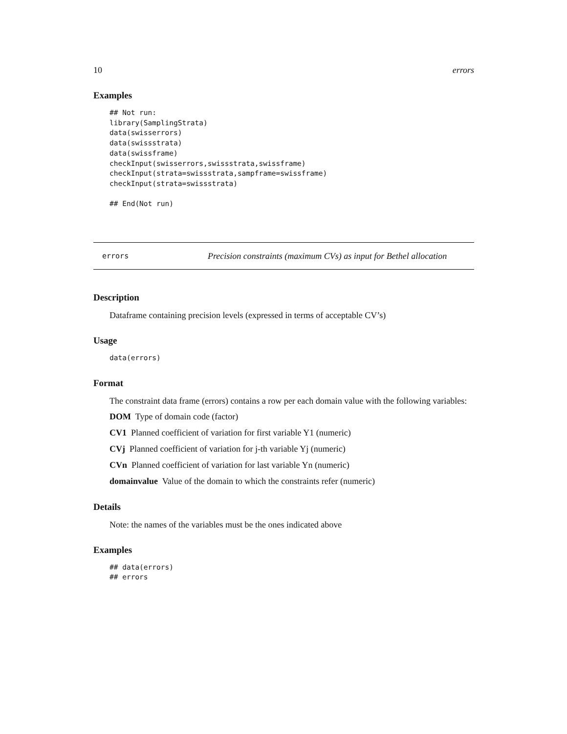10 errors
Examples
## Not run:
library(SamplingStrata)
data(swisserrors)
data(swissstrata)
data(swissframe)
checkInput(swisserrors,swissstrata,swissframe)
checkInput(strata=swissstrata,sampframe=swissframe)
checkInput(strata=swissstrata)

## End(Not run)
errors Precision constraints (maximum CVs) as input for Bethel allocation
Description
Dataframe containing precision levels (expressed in terms of acceptable CV’s)
Usage
data(errors)
Format
The constraint data frame (errors) contains a row per each domain value with the following variables:
DOM Type of domain code (factor)
CV1 Planned coefficient of variation for first variable Y1 (numeric)
CVj Planned coefficient of variation for j-th variable Yj (numeric)
CVn Planned coefficient of variation for last variable Yn (numeric)
domainvalue Value of the domain to which the constraints refer (numeric)
Details
Note: the names of the variables must be the ones indicated above
Examples
## data(errors)
## errors